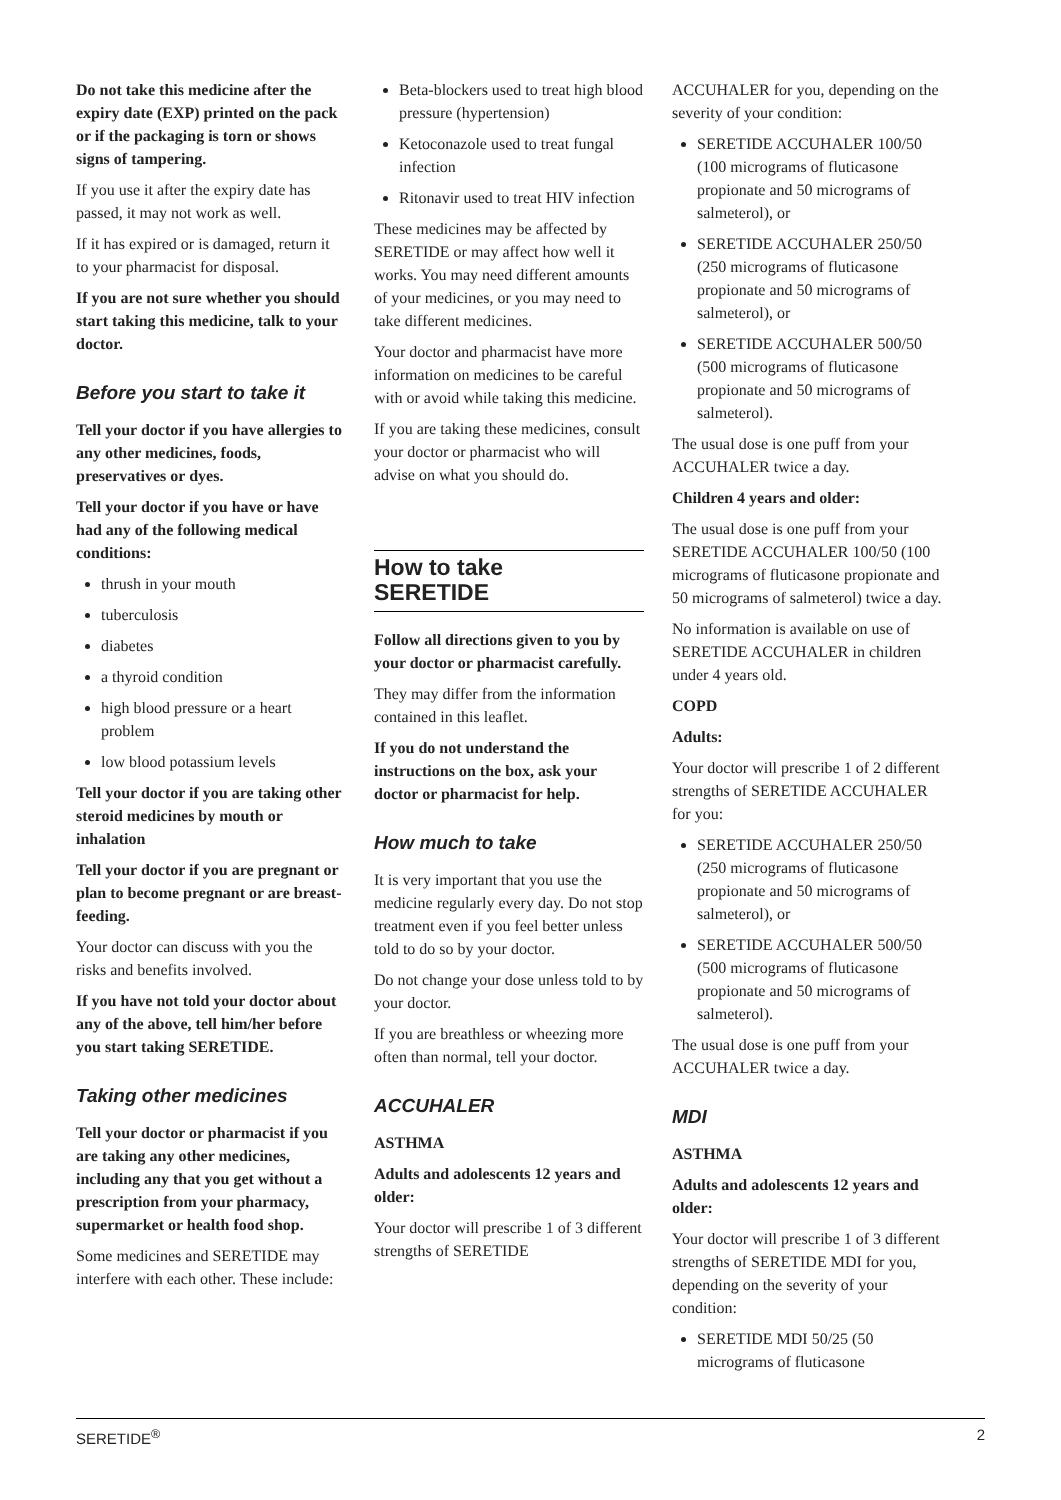Do not take this medicine after the expiry date (EXP) printed on the pack or if the packaging is torn or shows signs of tampering.
If you use it after the expiry date has passed, it may not work as well.
If it has expired or is damaged, return it to your pharmacist for disposal.
If you are not sure whether you should start taking this medicine, talk to your doctor.
Before you start to take it
Tell your doctor if you have allergies to any other medicines, foods, preservatives or dyes.
Tell your doctor if you have or have had any of the following medical conditions:
thrush in your mouth
tuberculosis
diabetes
a thyroid condition
high blood pressure or a heart problem
low blood potassium levels
Tell your doctor if you are taking other steroid medicines by mouth or inhalation
Tell your doctor if you are pregnant or plan to become pregnant or are breast-feeding.
Your doctor can discuss with you the risks and benefits involved.
If you have not told your doctor about any of the above, tell him/her before you start taking SERETIDE.
Taking other medicines
Tell your doctor or pharmacist if you are taking any other medicines, including any that you get without a prescription from your pharmacy, supermarket or health food shop.
Some medicines and SERETIDE may interfere with each other. These include:
Beta-blockers used to treat high blood pressure (hypertension)
Ketoconazole used to treat fungal infection
Ritonavir used to treat HIV infection
These medicines may be affected by SERETIDE or may affect how well it works. You may need different amounts of your medicines, or you may need to take different medicines.
Your doctor and pharmacist have more information on medicines to be careful with or avoid while taking this medicine.
If you are taking these medicines, consult your doctor or pharmacist who will advise on what you should do.
How to take
SERETIDE
Follow all directions given to you by your doctor or pharmacist carefully.
They may differ from the information contained in this leaflet.
If you do not understand the instructions on the box, ask your doctor or pharmacist for help.
How much to take
It is very important that you use the medicine regularly every day. Do not stop treatment even if you feel better unless told to do so by your doctor.
Do not change your dose unless told to by your doctor.
If you are breathless or wheezing more often than normal, tell your doctor.
ACCUHALER
ASTHMA
Adults and adolescents 12 years and older:
Your doctor will prescribe 1 of 3 different strengths of SERETIDE
ACCUHALER for you, depending on the severity of your condition:
SERETIDE ACCUHALER 100/50 (100 micrograms of fluticasone propionate and 50 micrograms of salmeterol), or
SERETIDE ACCUHALER 250/50 (250 micrograms of fluticasone propionate and 50 micrograms of salmeterol), or
SERETIDE ACCUHALER 500/50 (500 micrograms of fluticasone propionate and 50 micrograms of salmeterol).
The usual dose is one puff from your ACCUHALER twice a day.
Children 4 years and older:
The usual dose is one puff from your SERETIDE ACCUHALER 100/50 (100 micrograms of fluticasone propionate and 50 micrograms of salmeterol) twice a day.
No information is available on use of SERETIDE ACCUHALER in children under 4 years old.
COPD
Adults:
Your doctor will prescribe 1 of 2 different strengths of SERETIDE ACCUHALER for you:
SERETIDE ACCUHALER 250/50 (250 micrograms of fluticasone propionate and 50 micrograms of salmeterol), or
SERETIDE ACCUHALER 500/50 (500 micrograms of fluticasone propionate and 50 micrograms of salmeterol).
The usual dose is one puff from your ACCUHALER twice a day.
MDI
ASTHMA
Adults and adolescents 12 years and older:
Your doctor will prescribe 1 of 3 different strengths of SERETIDE MDI for you, depending on the severity of your condition:
SERETIDE MDI 50/25 (50 micrograms of fluticasone
SERETIDE<sup>®</sup> 2